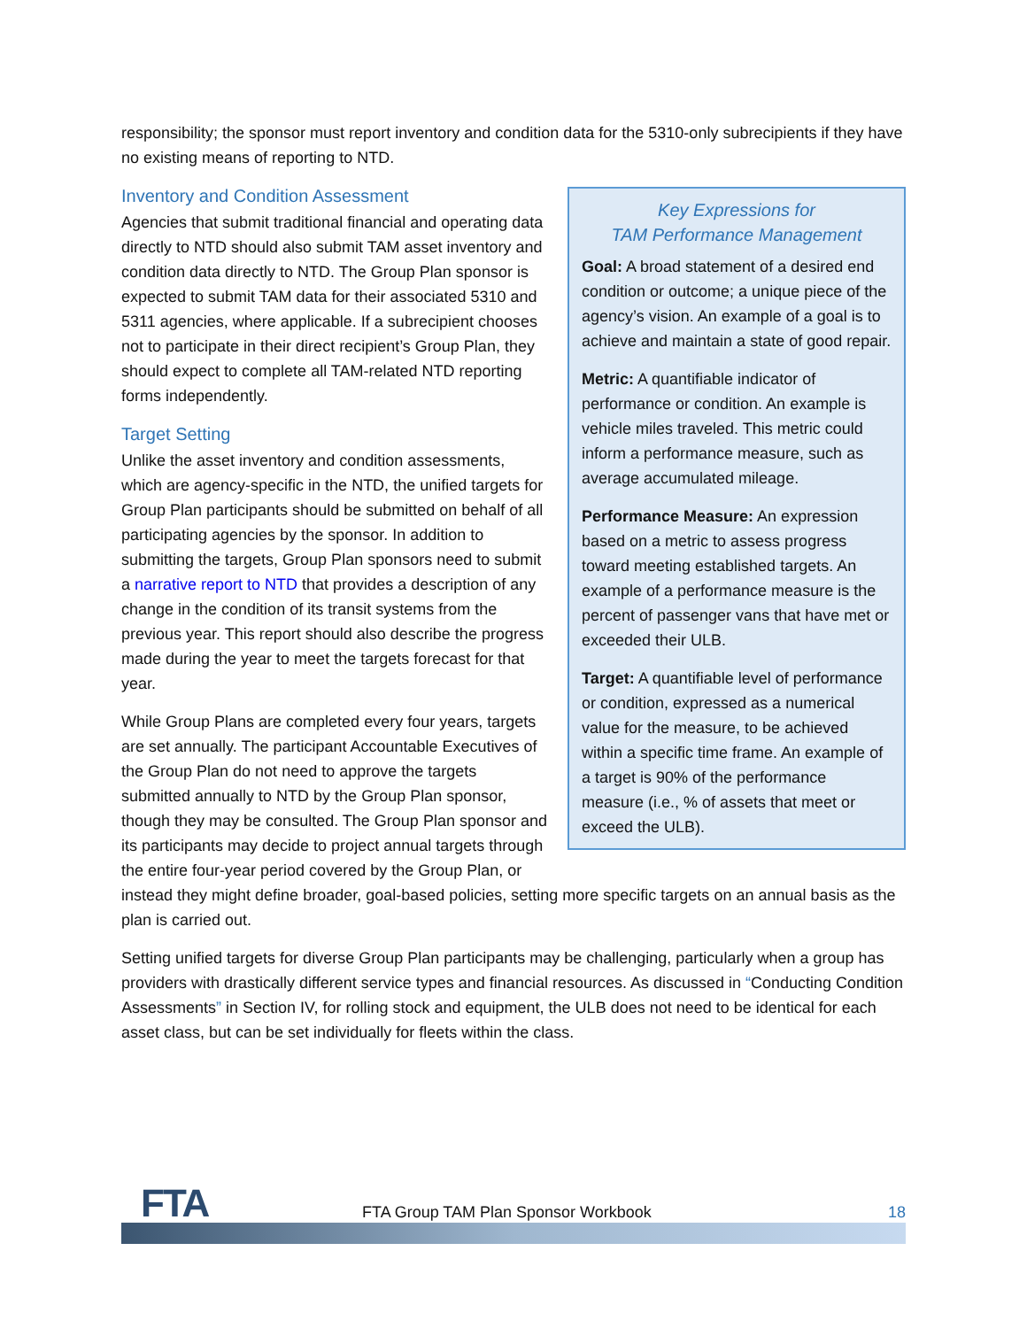responsibility; the sponsor must report inventory and condition data for the 5310-only subrecipients if they have no existing means of reporting to NTD.
Key Expressions for
TAM Performance Management
Goal: A broad statement of a desired end condition or outcome; a unique piece of the agency’s vision. An example of a goal is to achieve and maintain a state of good repair.
Metric: A quantifiable indicator of performance or condition. An example is vehicle miles traveled. This metric could inform a performance measure, such as average accumulated mileage.
Performance Measure: An expression based on a metric to assess progress toward meeting established targets. An example of a performance measure is the percent of passenger vans that have met or exceeded their ULB.
Target: A quantifiable level of performance or condition, expressed as a numerical value for the measure, to be achieved within a specific time frame. An example of a target is 90% of the performance measure (i.e., % of assets that meet or exceed the ULB).
Inventory and Condition Assessment
Agencies that submit traditional financial and operating data directly to NTD should also submit TAM asset inventory and condition data directly to NTD. The Group Plan sponsor is expected to submit TAM data for their associated 5310 and 5311 agencies, where applicable. If a subrecipient chooses not to participate in their direct recipient’s Group Plan, they should expect to complete all TAM-related NTD reporting forms independently.
Target Setting
Unlike the asset inventory and condition assessments, which are agency-specific in the NTD, the unified targets for Group Plan participants should be submitted on behalf of all participating agencies by the sponsor. In addition to submitting the targets, Group Plan sponsors need to submit a narrative report to NTD that provides a description of any change in the condition of its transit systems from the previous year. This report should also describe the progress made during the year to meet the targets forecast for that year.
While Group Plans are completed every four years, targets are set annually. The participant Accountable Executives of the Group Plan do not need to approve the targets submitted annually to NTD by the Group Plan sponsor, though they may be consulted. The Group Plan sponsor and its participants may decide to project annual targets through the entire four-year period covered by the Group Plan, or instead they might define broader, goal-based policies, setting more specific targets on an annual basis as the plan is carried out.
Setting unified targets for diverse Group Plan participants may be challenging, particularly when a group has providers with drastically different service types and financial resources. As discussed in “Conducting Condition Assessments” in Section IV, for rolling stock and equipment, the ULB does not need to be identical for each asset class, but can be set individually for fleets within the class.
FTA
FTA Group TAM Plan Sponsor Workbook
18